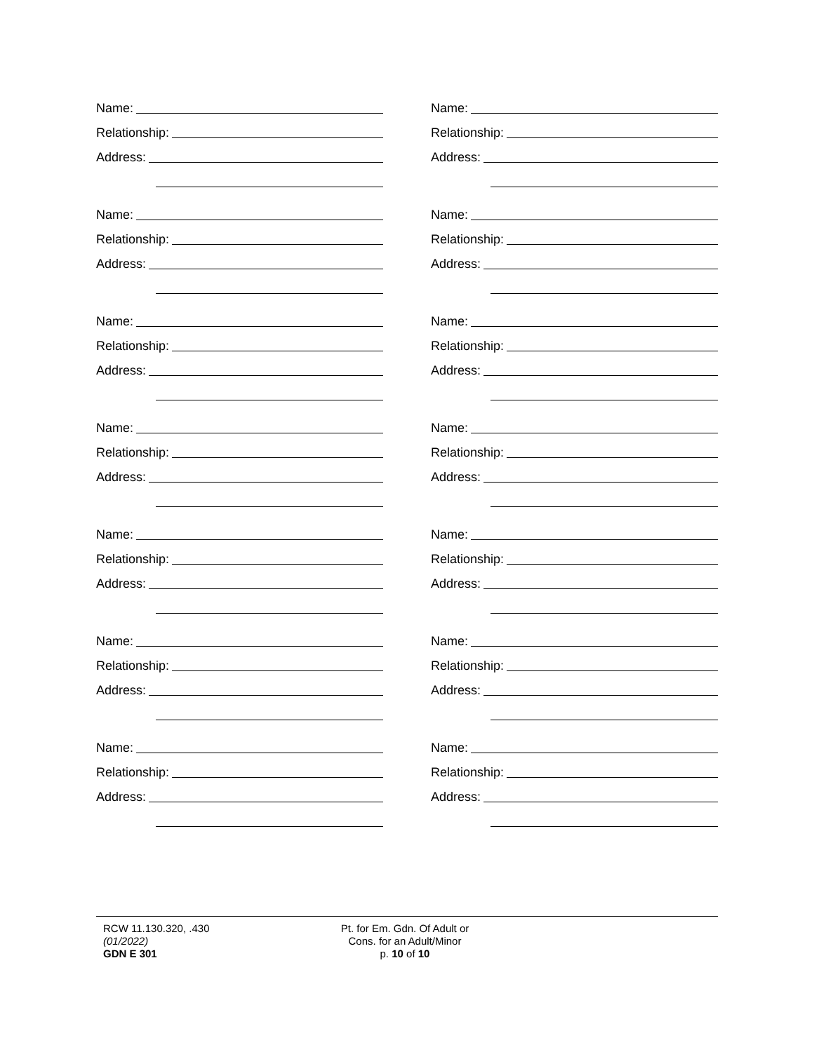Name:
Relationship:
Address:
Name:
Relationship:
Address:
Name:
Relationship:
Address:
Name:
Relationship:
Address:
Name:
Relationship:
Address:
Name:
Relationship:
Address:
Name:
Relationship:
Address:
Name:
Relationship:
Address:
Name:
Relationship:
Address:
Name:
Relationship:
Address:
Name:
Relationship:
Address:
Name:
Relationship:
Address:
Name:
Relationship:
Address:
Name:
Relationship:
Address:
RCW 11.130.320, .430
(01/2022)
GDN E 301
Pt. for Em. Gdn. Of Adult or
Cons. for an Adult/Minor
p. 10 of 10